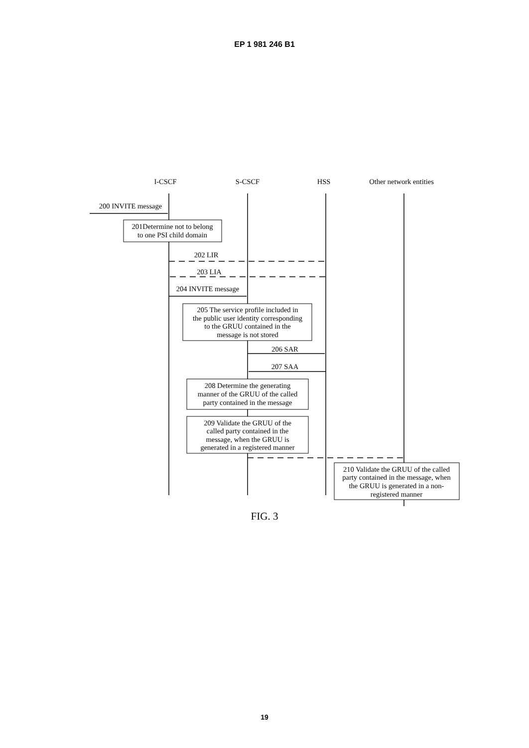EP 1 981 246 B1
I-CSCF
S-CSCF
HSS
Other network entities
200 INVITE message
201Determine not to belong
to one PSI child domain
202 LIR
203 LIA
204 INVITE message
205 The service profile included in
the public user identity corresponding
to the GRUU contained in the
message is not stored
206 SAR
207 SAA
208 Determine the generating
manner of the GRUU of the called
party contained in the message
209 Validate the GRUU of the
called party contained in the
message, when the GRUU is
generated in a registered manner
210 Validate the GRUU of the called
party contained in the message, when
the GRUU is generated in a non-
registered manner
FIG. 3
19